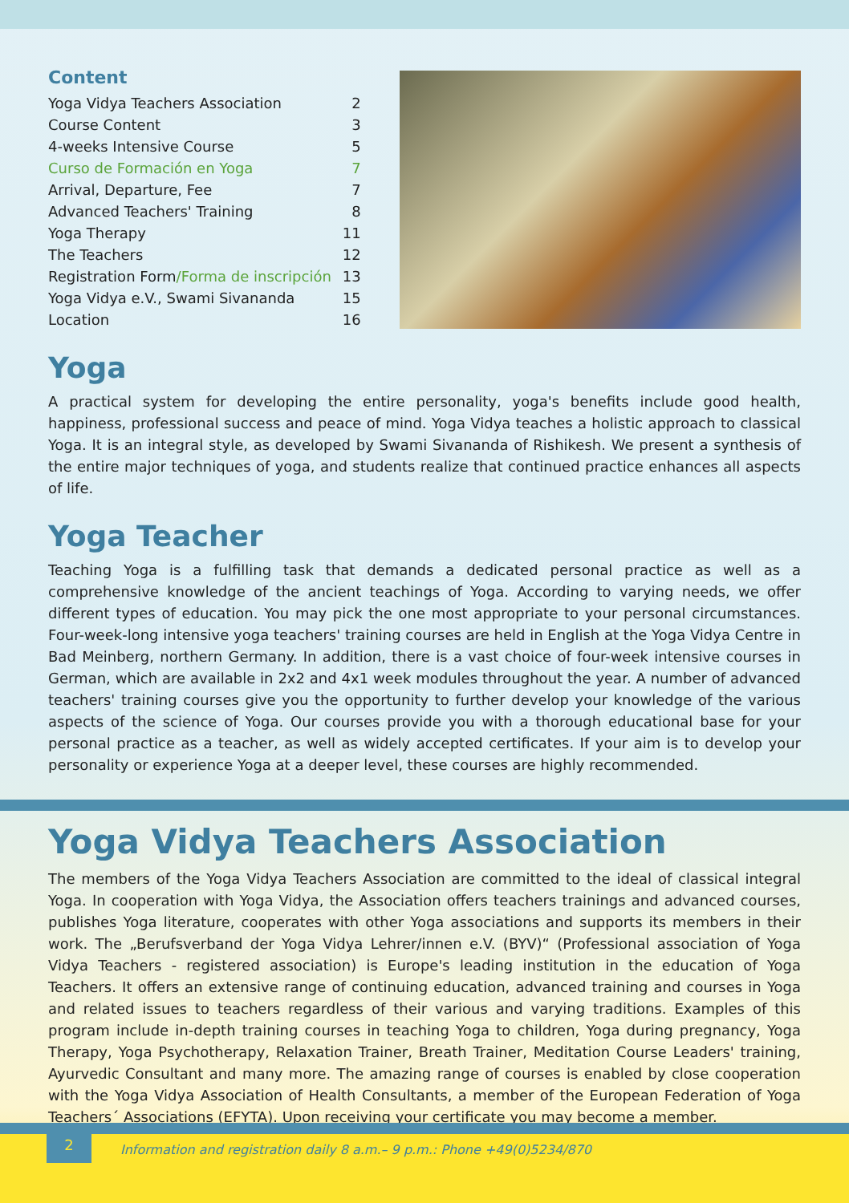Content
| Yoga Vidya Teachers Association | 2 |
| Course Content | 3 |
| 4-weeks Intensive Course | 5 |
| Curso de Formación en Yoga | 7 |
| Arrival, Departure, Fee | 7 |
| Advanced Teachers' Training | 8 |
| Yoga Therapy | 11 |
| The Teachers | 12 |
| Registration Form /Forma de inscripción | 13 |
| Yoga Vidya e.V., Swami Sivananda | 15 |
| Location | 16 |
Yoga
A practical system for developing the entire personality, yoga's benefits include good health, happiness, professional success and peace of mind. Yoga Vidya teaches a holistic approach to classical Yoga. It is an integral style, as developed by Swami Sivananda of Rishikesh. We present a synthesis of the entire major techniques of yoga, and students realize that continued practice enhances all aspects of life.
Yoga Teacher
Teaching Yoga is a fulfilling task that demands a dedicated personal practice as well as a comprehensive knowledge of the ancient teachings of Yoga. According to varying needs, we offer different types of education. You may pick the one most appropriate to your personal circumstances. Four-week-long intensive yoga teachers' training courses are held in English at the Yoga Vidya Centre in Bad Meinberg, northern Germany. In addition, there is a vast choice of four-week intensive courses in German, which are available in 2x2 and 4x1 week modules throughout the year. A number of advanced teachers' training courses give you the opportunity to further develop your knowledge of the various aspects of the science of Yoga. Our courses provide you with a thorough educational base for your personal practice as a teacher, as well as widely accepted certificates. If your aim is to develop your personality or experience Yoga at a deeper level, these courses are highly recommended.
Yoga Vidya Teachers Association
The members of the Yoga Vidya Teachers Association are committed to the ideal of classical integral Yoga. In cooperation with Yoga Vidya, the Association offers teachers trainings and advanced courses, publishes Yoga literature, cooperates with other Yoga associations and supports its members in their work. The „Berufsverband der Yoga Vidya Lehrer/innen e.V. (BYV)“ (Professional association of Yoga Vidya Teachers - registered association) is Europe's leading institution in the education of Yoga Teachers. It offers an extensive range of continuing education, advanced training and courses in Yoga and related issues to teachers regardless of their various and varying traditions. Examples of this program include in-depth training courses in teaching Yoga to children, Yoga during pregnancy, Yoga Therapy, Yoga Psychotherapy, Relaxation Trainer, Breath Trainer, Meditation Course Leaders' training, Ayurvedic Consultant and many more. The amazing range of courses is enabled by close cooperation with the Yoga Vidya Association of Health Consultants, a member of the European Federation of Yoga Teachers´ Associations (EFYTA). Upon receiving your certificate you may become a member.
2
Information and registration daily 8 a.m.– 9 p.m.: Phone +49(0)5234/870